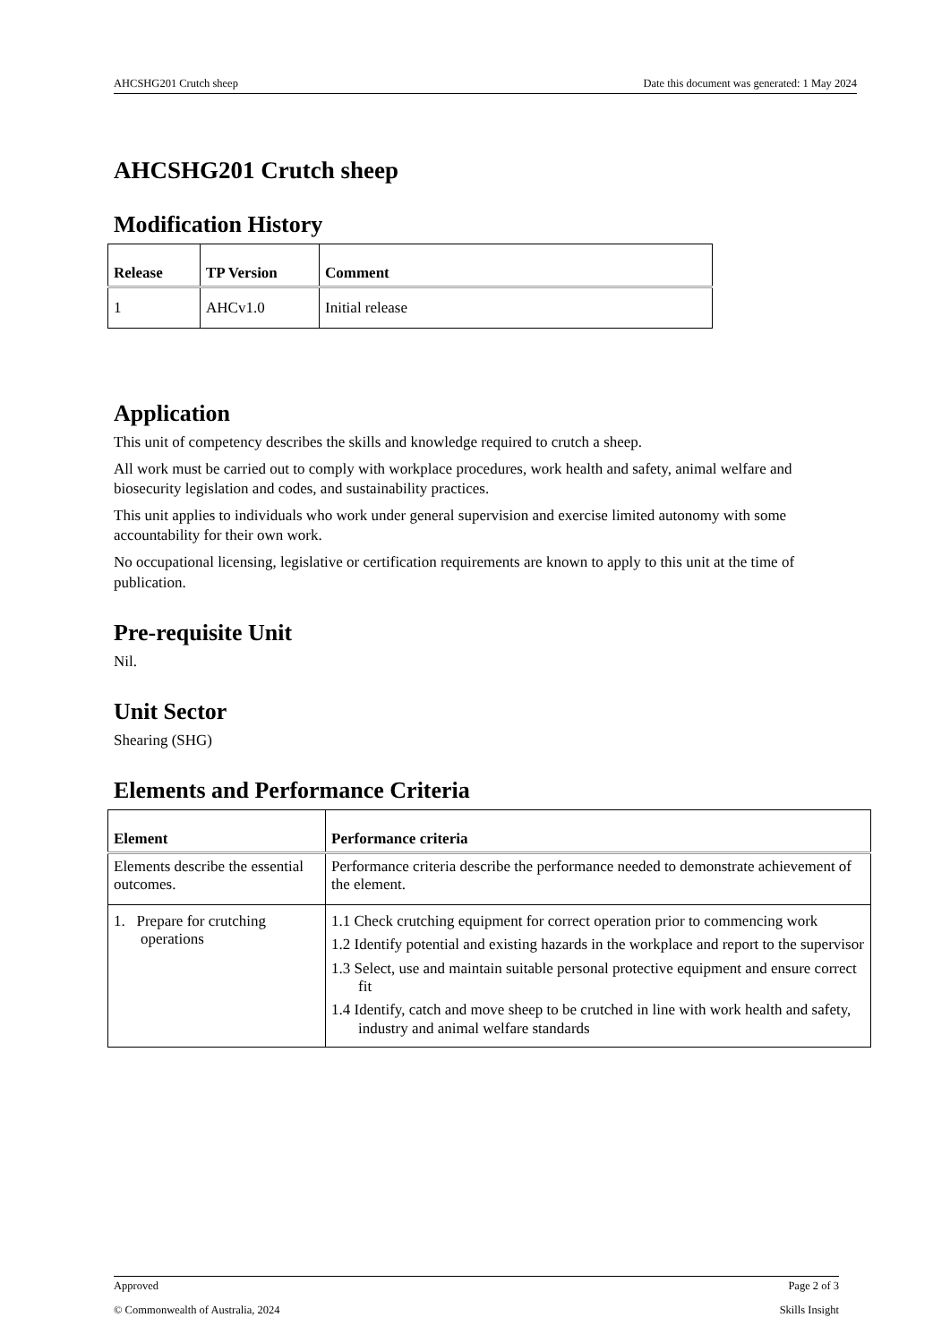AHCSHG201 Crutch sheep Date this document was generated: 1 May 2024
AHCSHG201 Crutch sheep
Modification History
| Release | TP Version | Comment |
| --- | --- | --- |
| 1 | AHCv1.0 | Initial release |
Application
This unit of competency describes the skills and knowledge required to crutch a sheep.
All work must be carried out to comply with workplace procedures, work health and safety, animal welfare and biosecurity legislation and codes, and sustainability practices.
This unit applies to individuals who work under general supervision and exercise limited autonomy with some accountability for their own work.
No occupational licensing, legislative or certification requirements are known to apply to this unit at the time of publication.
Pre-requisite Unit
Nil.
Unit Sector
Shearing (SHG)
Elements and Performance Criteria
| Element | Performance criteria |
| --- | --- |
| Elements describe the essential outcomes. | Performance criteria describe the performance needed to demonstrate achievement of the element. |
| 1. Prepare for crutching operations | 1.1 Check crutching equipment for correct operation prior to commencing work 1.2 Identify potential and existing hazards in the workplace and report to the supervisor 1.3 Select, use and maintain suitable personal protective equipment and ensure correct fit 1.4 Identify, catch and move sheep to be crutched in line with work health and safety, industry and animal welfare standards |
Approved Page 2 of 3
© Commonwealth of Australia, 2024 Skills Insight